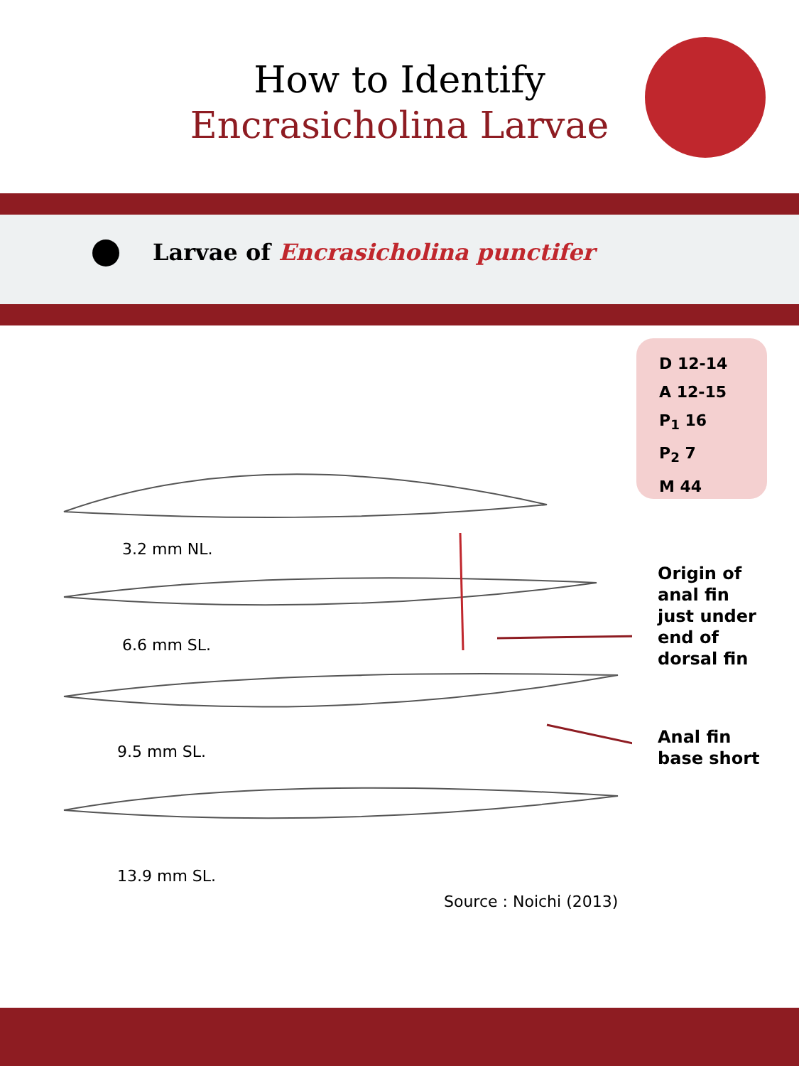How to Identify
Encrasicholina Larvae
Larvae of Encrasicholina punctifer
D 12-14
A 12-15
P<sub>1</sub> 16
P<sub>2</sub> 7
M 44
3.2 mm NL.
6.6 mm SL.
9.5 mm SL.
13.9 mm SL.
Origin of
anal fin
just under
end of
dorsal fin
Anal fin
base short
Source : Noichi (2013)